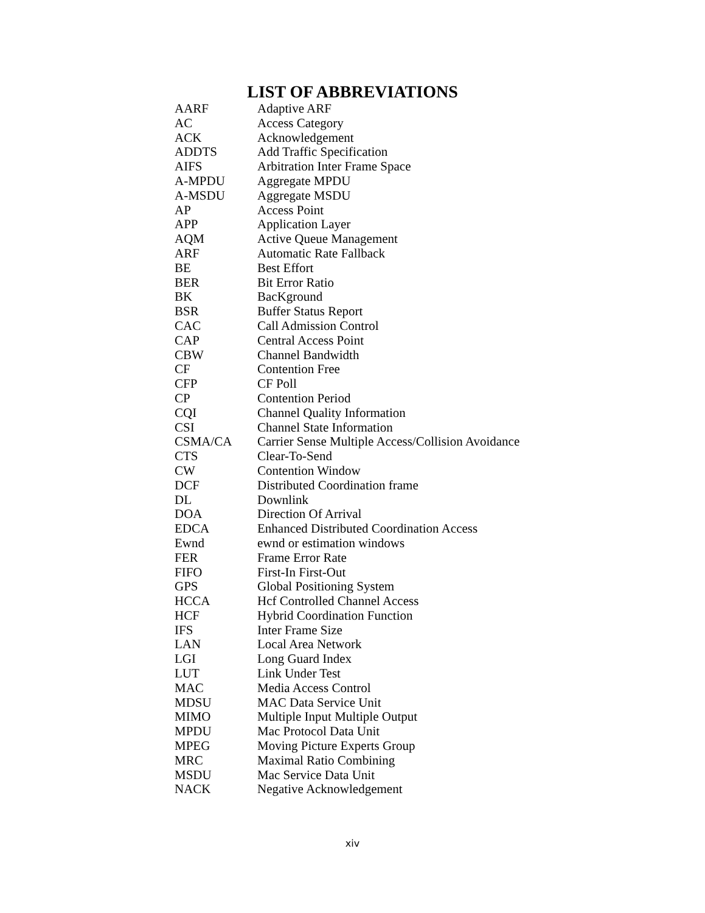LIST OF ABBREVIATIONS
| AARF | Adaptive ARF |
| AC | Access Category |
| ACK | Acknowledgement |
| ADDTS | Add Traffic Specification |
| AIFS | Arbitration Inter Frame Space |
| A-MPDU | Aggregate MPDU |
| A-MSDU | Aggregate MSDU |
| AP | Access Point |
| APP | Application Layer |
| AQM | Active Queue Management |
| ARF | Automatic Rate Fallback |
| BE | Best Effort |
| BER | Bit Error Ratio |
| BK | BacKground |
| BSR | Buffer Status Report |
| CAC | Call Admission Control |
| CAP | Central Access Point |
| CBW | Channel Bandwidth |
| CF | Contention Free |
| CFP | CF Poll |
| CP | Contention Period |
| CQI | Channel Quality Information |
| CSI | Channel State Information |
| CSMA/CA | Carrier Sense Multiple Access/Collision Avoidance |
| CTS | Clear-To-Send |
| CW | Contention Window |
| DCF | Distributed Coordination frame |
| DL | Downlink |
| DOA | Direction Of Arrival |
| EDCA | Enhanced Distributed Coordination Access |
| Ewnd | ewnd or estimation windows |
| FER | Frame Error Rate |
| FIFO | First-In First-Out |
| GPS | Global Positioning System |
| HCCA | Hcf Controlled Channel Access |
| HCF | Hybrid Coordination Function |
| IFS | Inter Frame Size |
| LAN | Local Area Network |
| LGI | Long Guard Index |
| LUT | Link Under Test |
| MAC | Media Access Control |
| MDSU | MAC Data Service Unit |
| MIMO | Multiple Input Multiple Output |
| MPDU | Mac Protocol Data Unit |
| MPEG | Moving Picture Experts Group |
| MRC | Maximal Ratio Combining |
| MSDU | Mac Service Data Unit |
| NACK | Negative Acknowledgement |
xiv